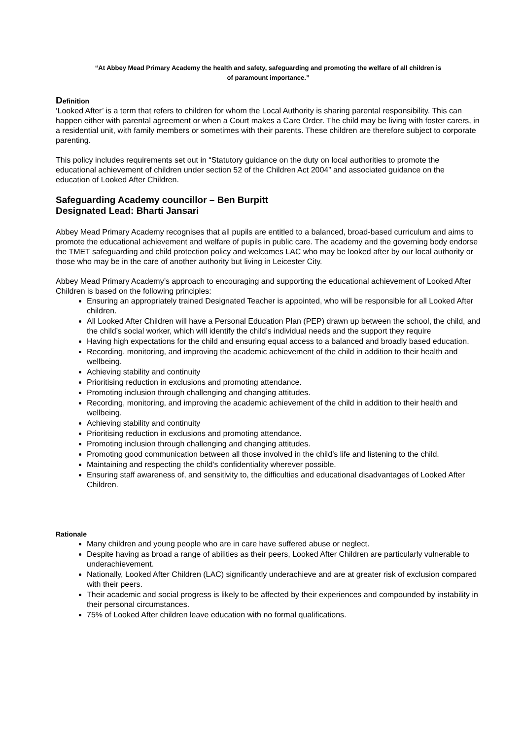“At Abbey Mead Primary Academy the health and safety, safeguarding and promoting the welfare of all children is
of paramount importance.”
Definition
‘Looked After’ is a term that refers to children for whom the Local Authority is sharing parental responsibility. This can happen either with parental agreement or when a Court makes a Care Order. The child may be living with foster carers, in a residential unit, with family members or sometimes with their parents. These children are therefore subject to corporate parenting.
This policy includes requirements set out in “Statutory guidance on the duty on local authorities to promote the educational achievement of children under section 52 of the Children Act 2004” and associated guidance on the education of Looked After Children.
Safeguarding Academy councillor – Ben Burpitt
Designated Lead: Bharti Jansari
Abbey Mead Primary Academy recognises that all pupils are entitled to a balanced, broad-based curriculum and aims to promote the educational achievement and welfare of pupils in public care. The academy and the governing body endorse the TMET safeguarding and child protection policy and welcomes LAC who may be looked after by our local authority or those who may be in the care of another authority but living in Leicester City.
Abbey Mead Primary Academy’s approach to encouraging and supporting the educational achievement of Looked After Children is based on the following principles:
Ensuring an appropriately trained Designated Teacher is appointed, who will be responsible for all Looked After children.
All Looked After Children will have a Personal Education Plan (PEP) drawn up between the school, the child, and the child’s social worker, which will identify the child’s individual needs and the support they require
Having high expectations for the child and ensuring equal access to a balanced and broadly based education.
Recording, monitoring, and improving the academic achievement of the child in addition to their health and wellbeing.
Achieving stability and continuity
Prioritising reduction in exclusions and promoting attendance.
Promoting inclusion through challenging and changing attitudes.
Recording, monitoring, and improving the academic achievement of the child in addition to their health and wellbeing.
Achieving stability and continuity
Prioritising reduction in exclusions and promoting attendance.
Promoting inclusion through challenging and changing attitudes.
Promoting good communication between all those involved in the child’s life and listening to the child.
Maintaining and respecting the child’s confidentiality wherever possible.
Ensuring staff awareness of, and sensitivity to, the difficulties and educational disadvantages of Looked After Children.
Rationale
Many children and young people who are in care have suffered abuse or neglect.
Despite having as broad a range of abilities as their peers, Looked After Children are particularly vulnerable to underachievement.
Nationally, Looked After Children (LAC) significantly underachieve and are at greater risk of exclusion compared with their peers.
Their academic and social progress is likely to be affected by their experiences and compounded by instability in their personal circumstances.
75% of Looked After children leave education with no formal qualifications.